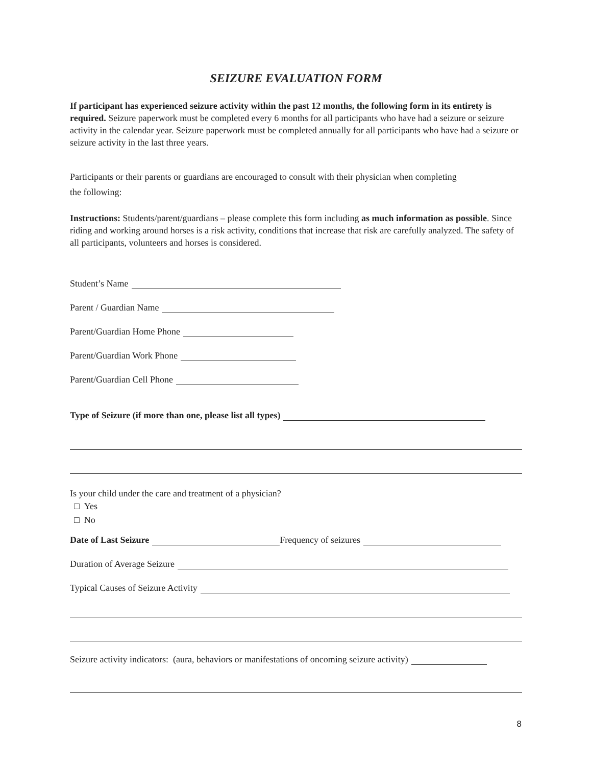SEIZURE EVALUATION FORM
If participant has experienced seizure activity within the past 12 months, the following form in its entirety is required. Seizure paperwork must be completed every 6 months for all participants who have had a seizure or seizure activity in the calendar year. Seizure paperwork must be completed annually for all participants who have had a seizure or seizure activity in the last three years.
Participants or their parents or guardians are encouraged to consult with their physician when completing
the following:
Instructions: Students/parent/guardians – please complete this form including as much information as possible. Since riding and working around horses is a risk activity, conditions that increase that risk are carefully analyzed. The safety of all participants, volunteers and horses is considered.
Student’s Name
Parent / Guardian Name
Parent/Guardian Home Phone
Parent/Guardian Work Phone
Parent/Guardian Cell Phone
Type of Seizure (if more than one, please list all types)
Is your child under the care and treatment of a physician?
□ Yes
□ No
Date of Last Seizure Frequency of seizures
Duration of Average Seizure
Typical Causes of Seizure Activity
Seizure activity indicators: (aura, behaviors or manifestations of oncoming seizure activity)
8